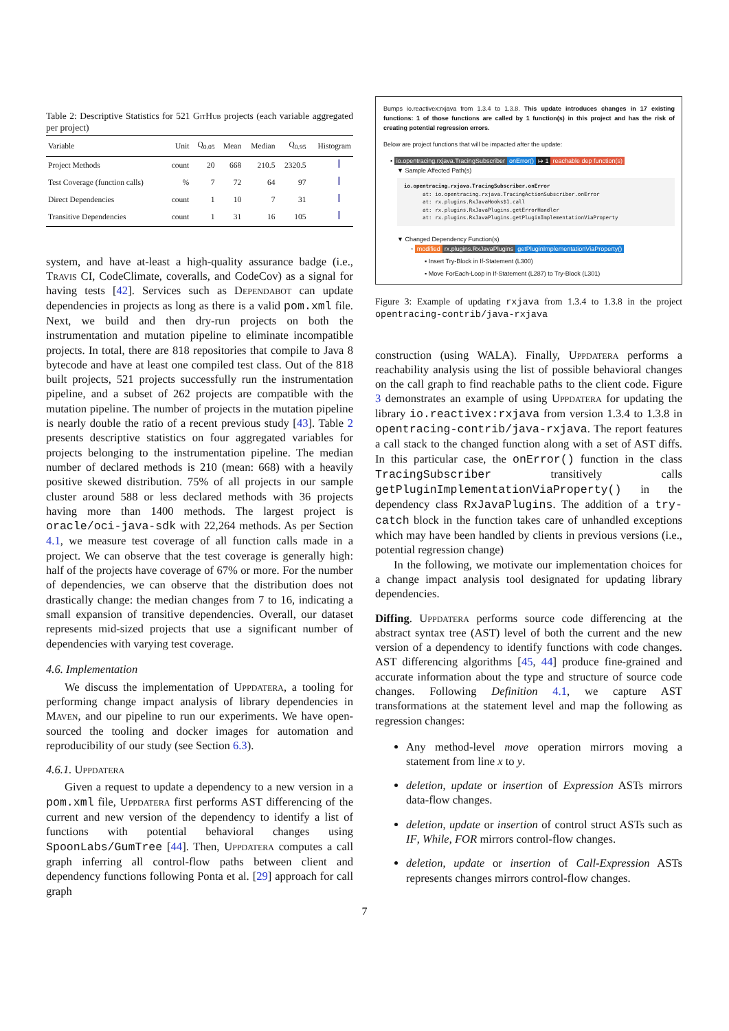Table 2: Descriptive Statistics for 521 GitHub projects (each variable aggregated per project)
| Variable | Unit | Q<sub>0.05</sub> | Mean | Median | Q<sub>0.95</sub> | Histogram |
| --- | --- | --- | --- | --- | --- | --- |
| Project Methods | count | 20 | 668 | 210.5 | 2320.5 | |
| Test Coverage (function calls) | % | 7 | 72 | 64 | 97 | |
| Direct Dependencies | count | 1 | 10 | 7 | 31 | |
| Transitive Dependencies | count | 1 | 31 | 16 | 105 | |
system, and have at-least a high-quality assurance badge (i.e., Travis CI, CodeClimate, coveralls, and CodeCov) as a signal for having tests [42]. Services such as Dependabot can update dependencies in projects as long as there is a valid pom.xml file. Next, we build and then dry-run projects on both the instrumentation and mutation pipeline to eliminate incompatible projects. In total, there are 818 repositories that compile to Java 8 bytecode and have at least one compiled test class. Out of the 818 built projects, 521 projects successfully run the instrumentation pipeline, and a subset of 262 projects are compatible with the mutation pipeline. The number of projects in the mutation pipeline is nearly double the ratio of a recent previous study [43]. Table 2 presents descriptive statistics on four aggregated variables for projects belonging to the instrumentation pipeline. The median number of declared methods is 210 (mean: 668) with a heavily positive skewed distribution. 75% of all projects in our sample cluster around 588 or less declared methods with 36 projects having more than 1400 methods. The largest project is oracle/oci-java-sdk with 22,264 methods. As per Section 4.1, we measure test coverage of all function calls made in a project. We can observe that the test coverage is generally high: half of the projects have coverage of 67% or more. For the number of dependencies, we can observe that the distribution does not drastically change: the median changes from 7 to 16, indicating a small expansion of transitive dependencies. Overall, our dataset represents mid-sized projects that use a significant number of dependencies with varying test coverage.
4.6. Implementation
We discuss the implementation of Uppdatera, a tooling for performing change impact analysis of library dependencies in Maven, and our pipeline to run our experiments. We have open-sourced the tooling and docker images for automation and reproducibility of our study (see Section 6.3).
4.6.1. Uppdatera
Given a request to update a dependency to a new version in a pom.xml file, Uppdatera first performs AST differencing of the current and new version of the dependency to identify a list of functions with potential behavioral changes using SpoonLabs/GumTree [44]. Then, Uppdatera computes a call graph inferring all control-flow paths between client and dependency functions following Ponta et al. [29] approach for call graph
Bumps io.reactivex:rxjava from 1.3.4 to 1.3.8. This update introduces changes in 17 existing functions: 1 of those functions are called by 1 function(s) in this project and has the risk of creating potential regression errors.
Below are project functions that will be impacted after the update:
• io.opentracing.rxjava.TracingSubscriber onError() ↦ 1 reachable dep function(s)
▼ Sample Affected Path(s)
io.opentracing.rxjava.TracingSubscriber.onError
      at: io.opentracing.rxjava.TracingActionSubscriber.onError
      at: rx.plugins.RxJavaHooks$1.call
      at: rx.plugins.RxJavaPlugins.getErrorHandler
      at: rx.plugins.RxJavaPlugins.getPluginImplementationViaProperty
▼ Changed Dependency Function(s)
◦ modified rx.plugins.RxJavaPlugins getPluginImplementationViaProperty()
▪ Insert Try-Block in If-Statement (L300)
▪ Move ForEach-Loop in If-Statement (L287) to Try-Block (L301)
Figure 3: Example of updating rxjava from 1.3.4 to 1.3.8 in the project opentracing-contrib/java-rxjava
construction (using WALA). Finally, Uppdatera performs a reachability analysis using the list of possible behavioral changes on the call graph to find reachable paths to the client code. Figure 3 demonstrates an example of using Uppdatera for updating the library io.reactivex:rxjava from version 1.3.4 to 1.3.8 in opentracing-contrib/java-rxjava. The report features a call stack to the changed function along with a set of AST diffs. In this particular case, the onError() function in the class TracingSubscriber transitively calls getPluginImplementationViaProperty() in the dependency class RxJavaPlugins. The addition of a try-catch block in the function takes care of unhandled exceptions which may have been handled by clients in previous versions (i.e., potential regression change)
In the following, we motivate our implementation choices for a change impact analysis tool designated for updating library dependencies.
Diffing. Uppdatera performs source code differencing at the abstract syntax tree (AST) level of both the current and the new version of a dependency to identify functions with code changes. AST differencing algorithms [45, 44] produce fine-grained and accurate information about the type and structure of source code changes. Following Definition 4.1, we capture AST transformations at the statement level and map the following as regression changes:
Any method-level move operation mirrors moving a statement from line x to y.
deletion, update or insertion of Expression ASTs mirrors data-flow changes.
deletion, update or insertion of control struct ASTs such as IF, While, FOR mirrors control-flow changes.
deletion, update or insertion of Call-Expression ASTs represents changes mirrors control-flow changes.
7